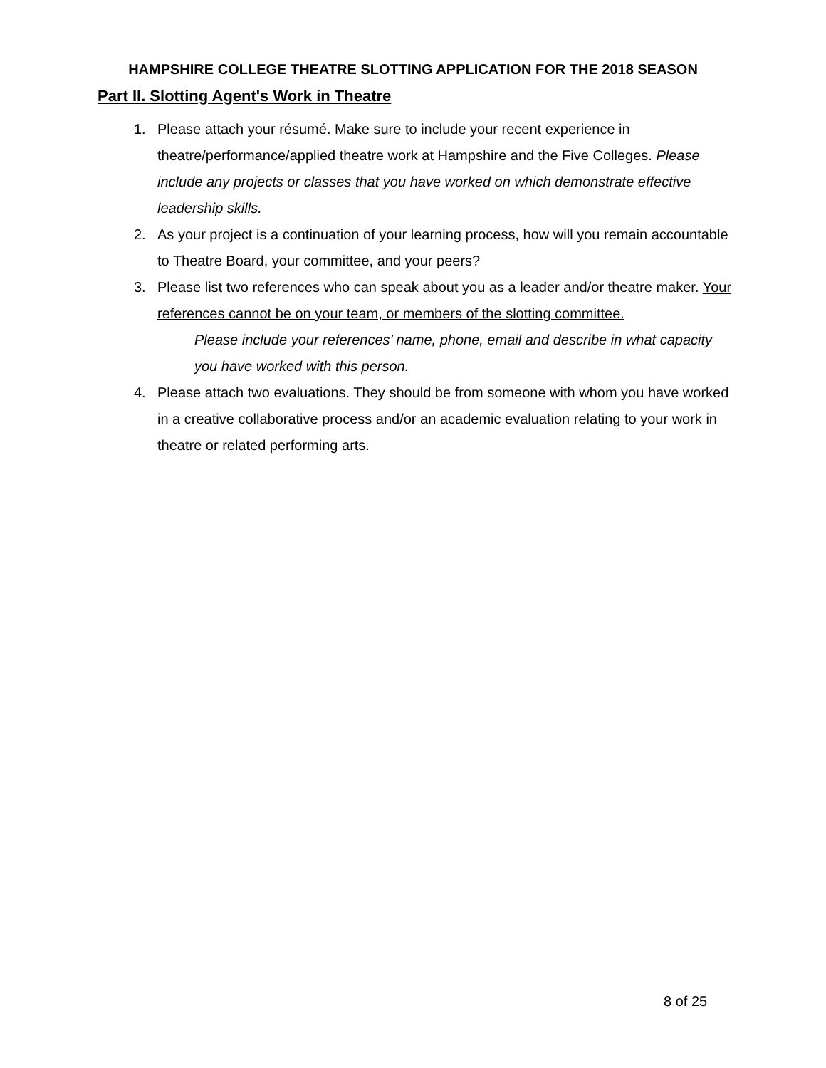HAMPSHIRE COLLEGE THEATRE SLOTTING APPLICATION FOR THE 2018 SEASON
Part II. Slotting Agent's Work in Theatre
1. Please attach your résumé. Make sure to include your recent experience in theatre/performance/applied theatre work at Hampshire and the Five Colleges. Please include any projects or classes that you have worked on which demonstrate effective leadership skills.
2. As your project is a continuation of your learning process, how will you remain accountable to Theatre Board, your committee, and your peers?
3. Please list two references who can speak about you as a leader and/or theatre maker. Your references cannot be on your team, or members of the slotting committee.
Please include your references’ name, phone, email and describe in what capacity you have worked with this person.
4. Please attach two evaluations. They should be from someone with whom you have worked in a creative collaborative process and/or an academic evaluation relating to your work in theatre or related performing arts.
8 of 25